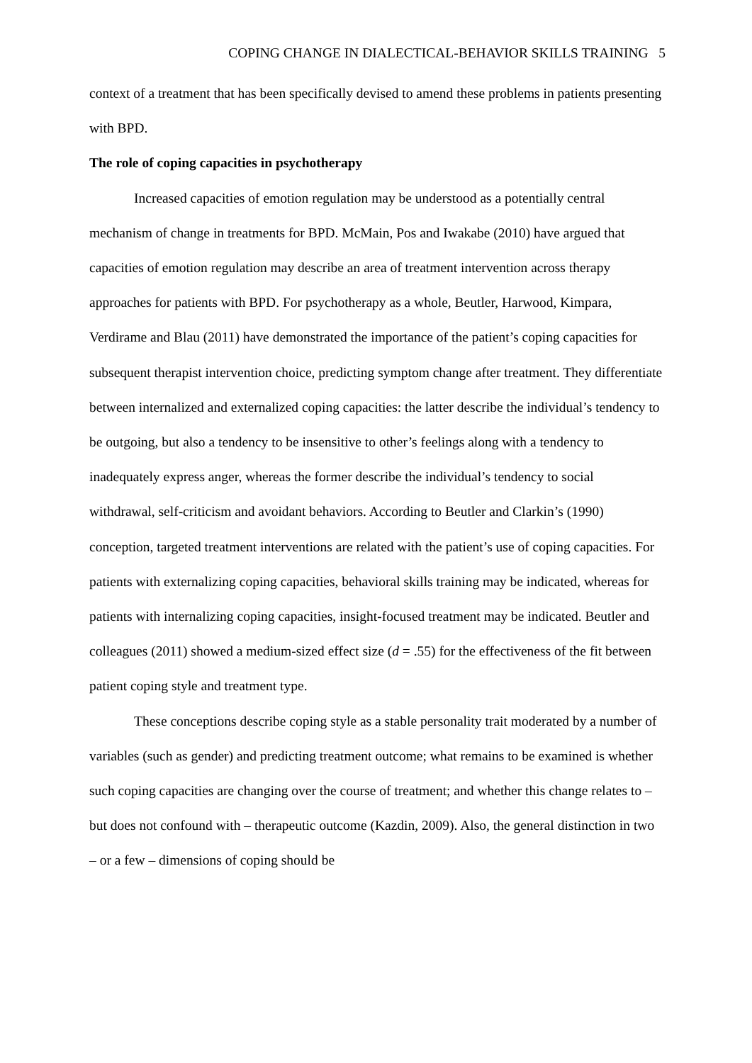COPING CHANGE IN DIALECTICAL-BEHAVIOR SKILLS TRAINING 5
context of a treatment that has been specifically devised to amend these problems in patients presenting with BPD.
The role of coping capacities in psychotherapy
Increased capacities of emotion regulation may be understood as a potentially central mechanism of change in treatments for BPD. McMain, Pos and Iwakabe (2010) have argued that capacities of emotion regulation may describe an area of treatment intervention across therapy approaches for patients with BPD. For psychotherapy as a whole, Beutler, Harwood, Kimpara, Verdirame and Blau (2011) have demonstrated the importance of the patient’s coping capacities for subsequent therapist intervention choice, predicting symptom change after treatment. They differentiate between internalized and externalized coping capacities: the latter describe the individual’s tendency to be outgoing, but also a tendency to be insensitive to other’s feelings along with a tendency to inadequately express anger, whereas the former describe the individual’s tendency to social withdrawal, self-criticism and avoidant behaviors. According to Beutler and Clarkin’s (1990) conception, targeted treatment interventions are related with the patient’s use of coping capacities. For patients with externalizing coping capacities, behavioral skills training may be indicated, whereas for patients with internalizing coping capacities, insight-focused treatment may be indicated. Beutler and colleagues (2011) showed a medium-sized effect size (d = .55) for the effectiveness of the fit between patient coping style and treatment type.
These conceptions describe coping style as a stable personality trait moderated by a number of variables (such as gender) and predicting treatment outcome; what remains to be examined is whether such coping capacities are changing over the course of treatment; and whether this change relates to – but does not confound with – therapeutic outcome (Kazdin, 2009). Also, the general distinction in two – or a few – dimensions of coping should be